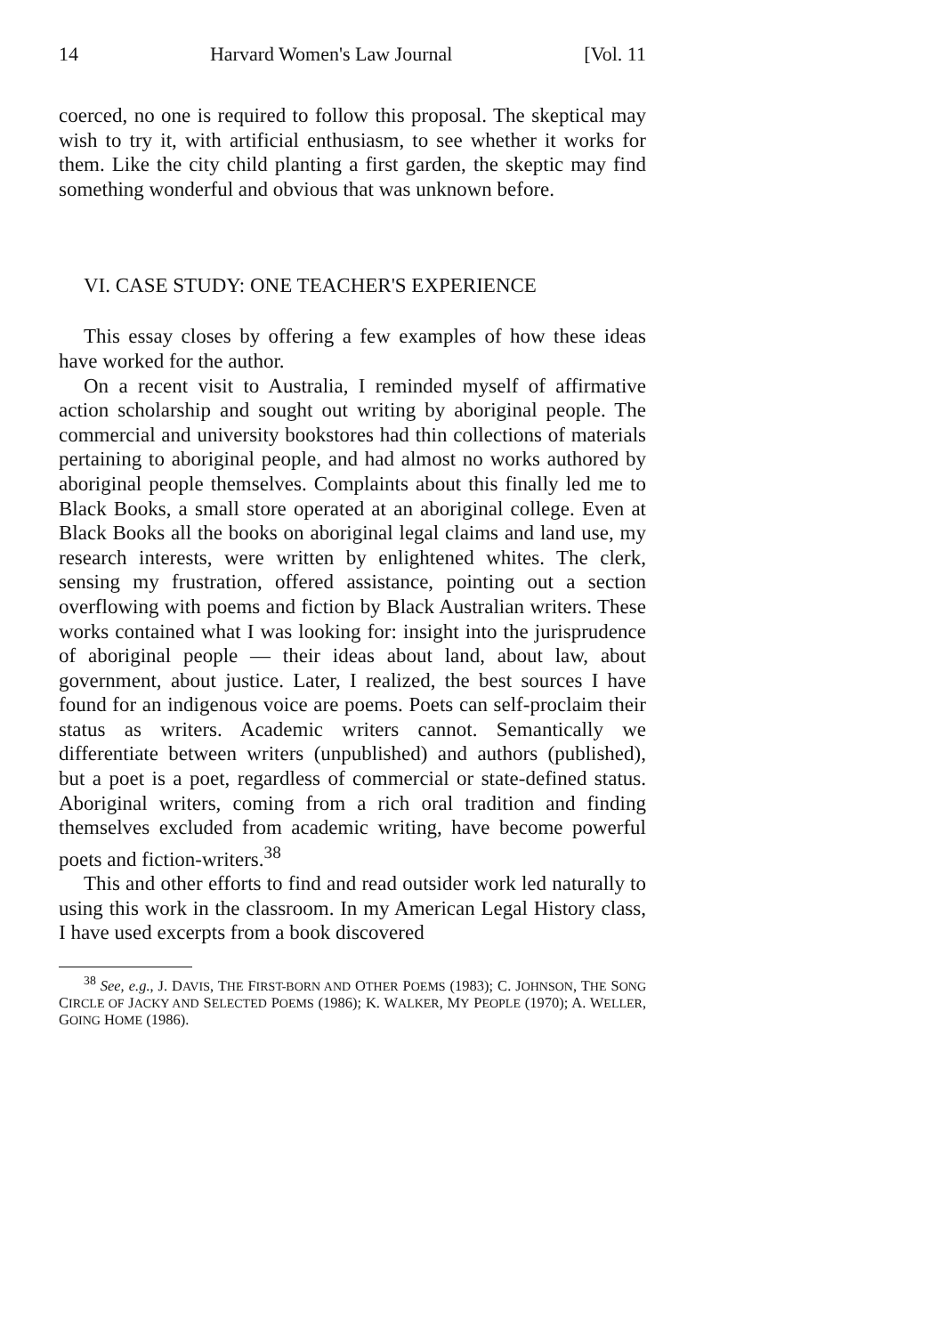14 Harvard Women's Law Journal [Vol. 11
coerced, no one is required to follow this proposal. The skeptical may wish to try it, with artificial enthusiasm, to see whether it works for them. Like the city child planting a first garden, the skeptic may find something wonderful and obvious that was unknown before.
VI. CASE STUDY: ONE TEACHER'S EXPERIENCE
This essay closes by offering a few examples of how these ideas have worked for the author.
On a recent visit to Australia, I reminded myself of affirmative action scholarship and sought out writing by aboriginal people. The commercial and university bookstores had thin collections of materials pertaining to aboriginal people, and had almost no works authored by aboriginal people themselves. Complaints about this finally led me to Black Books, a small store operated at an aboriginal college. Even at Black Books all the books on aboriginal legal claims and land use, my research interests, were written by enlightened whites. The clerk, sensing my frustration, offered assistance, pointing out a section overflowing with poems and fiction by Black Australian writers. These works contained what I was looking for: insight into the jurisprudence of aboriginal people — their ideas about land, about law, about government, about justice. Later, I realized, the best sources I have found for an indigenous voice are poems. Poets can self-proclaim their status as writers. Academic writers cannot. Semantically we differentiate between writers (unpublished) and authors (published), but a poet is a poet, regardless of commercial or state-defined status. Aboriginal writers, coming from a rich oral tradition and finding themselves excluded from academic writing, have become powerful poets and fiction-writers.<sup>38</sup>
This and other efforts to find and read outsider work led naturally to using this work in the classroom. In my American Legal History class, I have used excerpts from a book discovered
<sup>38</sup> See, e.g., J. DAVIS, THE FIRST-BORN AND OTHER POEMS (1983); C. JOHNSON, THE SONG CIRCLE OF JACKY AND SELECTED POEMS (1986); K. WALKER, MY PEOPLE (1970); A. WELLER, GOING HOME (1986).